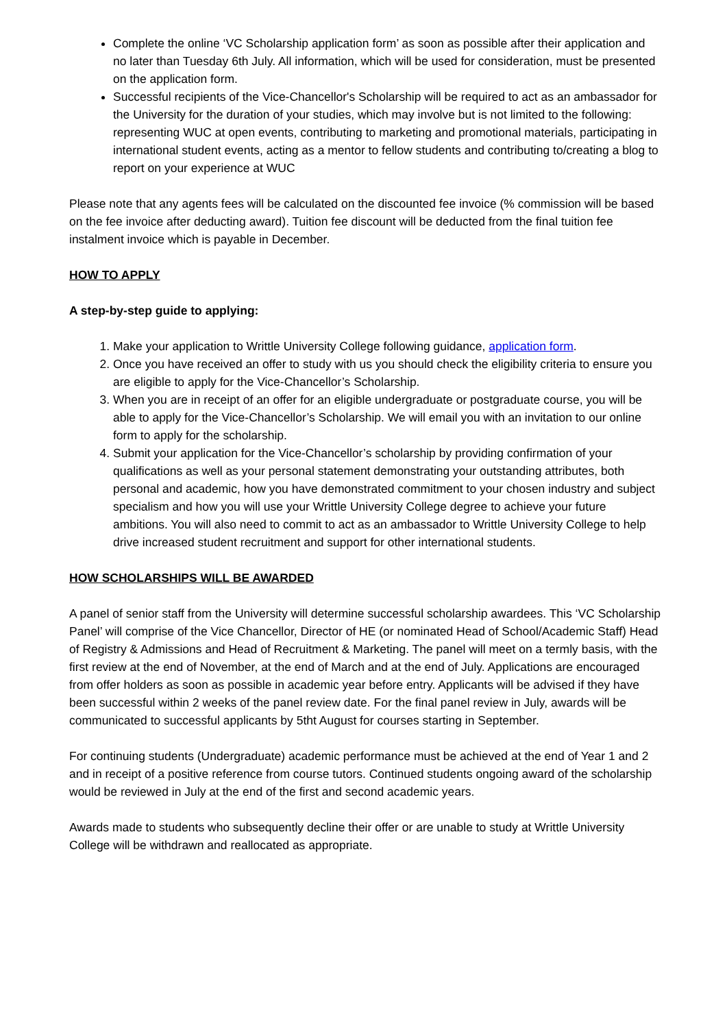Complete the online ‘VC Scholarship application form’ as soon as possible after their application and no later than Tuesday 6th July. All information, which will be used for consideration, must be presented on the application form.
Successful recipients of the Vice-Chancellor's Scholarship will be required to act as an ambassador for the University for the duration of your studies, which may involve but is not limited to the following: representing WUC at open events, contributing to marketing and promotional materials, participating in international student events, acting as a mentor to fellow students and contributing to/creating a blog to report on your experience at WUC
Please note that any agents fees will be calculated on the discounted fee invoice (% commission will be based on the fee invoice after deducting award). Tuition fee discount will be deducted from the final tuition fee instalment invoice which is payable in December.
HOW TO APPLY
A step-by-step guide to applying:
1. Make your application to Writtle University College following guidance, application form.
2. Once you have received an offer to study with us you should check the eligibility criteria to ensure you are eligible to apply for the Vice-Chancellor’s Scholarship.
3. When you are in receipt of an offer for an eligible undergraduate or postgraduate course, you will be able to apply for the Vice-Chancellor’s Scholarship. We will email you with an invitation to our online form to apply for the scholarship.
4. Submit your application for the Vice-Chancellor’s scholarship by providing confirmation of your qualifications as well as your personal statement demonstrating your outstanding attributes, both personal and academic, how you have demonstrated commitment to your chosen industry and subject specialism and how you will use your Writtle University College degree to achieve your future ambitions. You will also need to commit to act as an ambassador to Writtle University College to help drive increased student recruitment and support for other international students.
HOW SCHOLARSHIPS WILL BE AWARDED
A panel of senior staff from the University will determine successful scholarship awardees. This ‘VC Scholarship Panel’ will comprise of the Vice Chancellor, Director of HE (or nominated Head of School/Academic Staff) Head of Registry & Admissions and Head of Recruitment & Marketing. The panel will meet on a termly basis, with the first review at the end of November, at the end of March and at the end of July. Applications are encouraged from offer holders as soon as possible in academic year before entry. Applicants will be advised if they have been successful within 2 weeks of the panel review date. For the final panel review in July, awards will be communicated to successful applicants by 5tht August for courses starting in September.
For continuing students (Undergraduate) academic performance must be achieved at the end of Year 1 and 2 and in receipt of a positive reference from course tutors. Continued students ongoing award of the scholarship would be reviewed in July at the end of the first and second academic years.
Awards made to students who subsequently decline their offer or are unable to study at Writtle University College will be withdrawn and reallocated as appropriate.